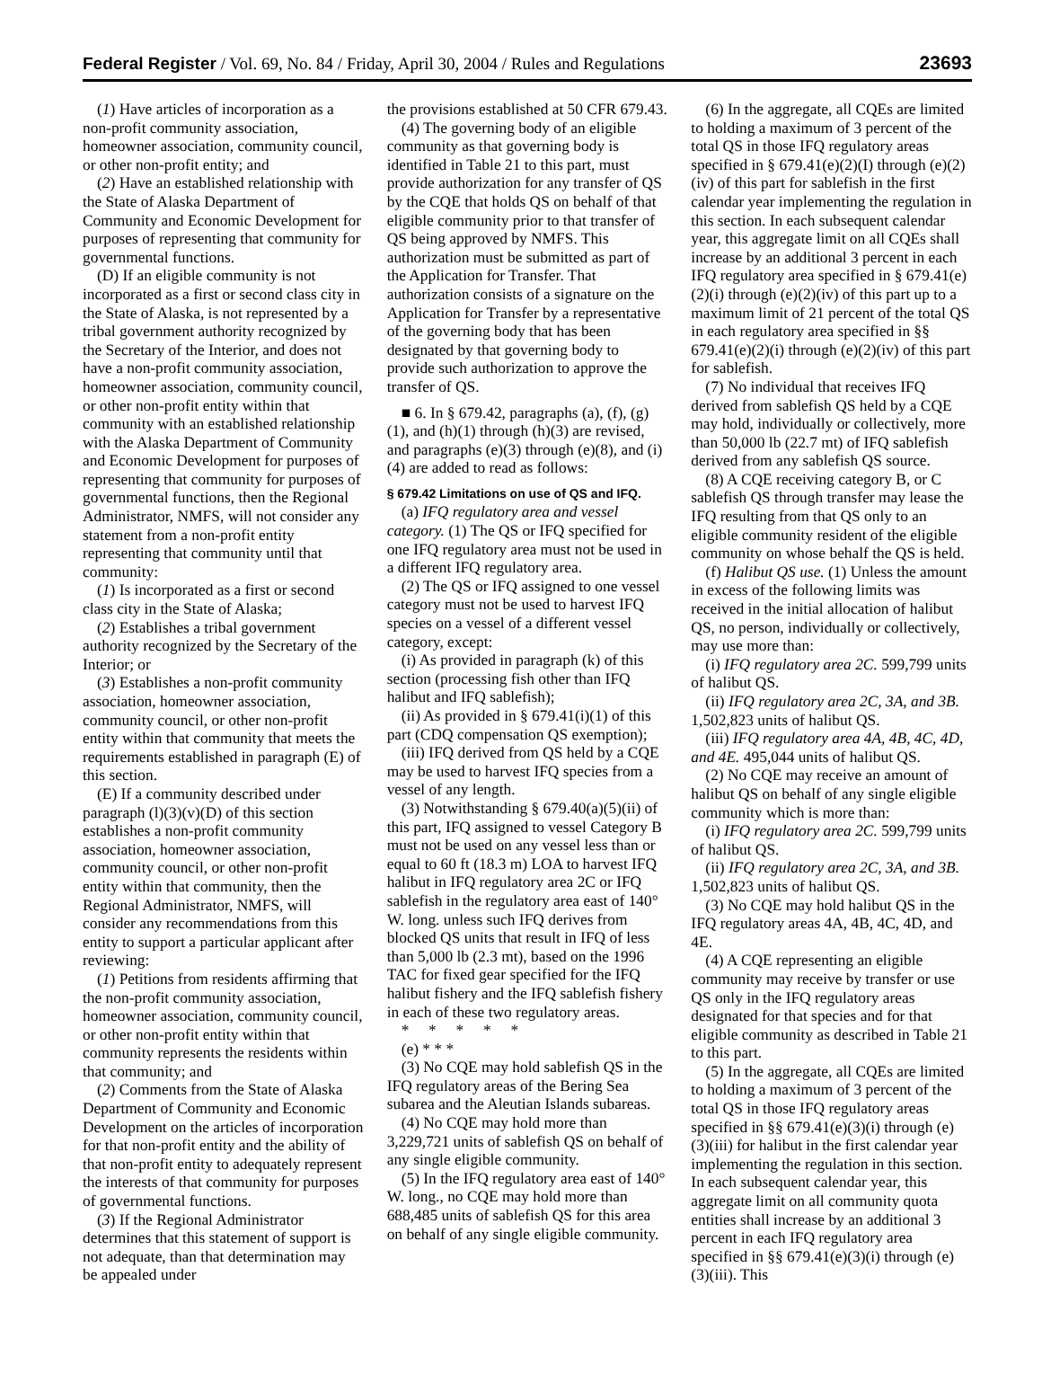Federal Register / Vol. 69, No. 84 / Friday, April 30, 2004 / Rules and Regulations
23693
(1) Have articles of incorporation as a non-profit community association, homeowner association, community council, or other non-profit entity; and
(2) Have an established relationship with the State of Alaska Department of Community and Economic Development for purposes of representing that community for governmental functions.
(D) If an eligible community is not incorporated as a first or second class city in the State of Alaska, is not represented by a tribal government authority recognized by the Secretary of the Interior, and does not have a non-profit community association, homeowner association, community council, or other non-profit entity within that community with an established relationship with the Alaska Department of Community and Economic Development for purposes of representing that community for purposes of governmental functions, then the Regional Administrator, NMFS, will not consider any statement from a non-profit entity representing that community until that community:
(1) Is incorporated as a first or second class city in the State of Alaska;
(2) Establishes a tribal government authority recognized by the Secretary of the Interior; or
(3) Establishes a non-profit community association, homeowner association, community council, or other non-profit entity within that community that meets the requirements established in paragraph (E) of this section.
(E) If a community described under paragraph (l)(3)(v)(D) of this section establishes a non-profit community association, homeowner association, community council, or other non-profit entity within that community, then the Regional Administrator, NMFS, will consider any recommendations from this entity to support a particular applicant after reviewing:
(1) Petitions from residents affirming that the non-profit community association, homeowner association, community council, or other non-profit entity within that community represents the residents within that community; and
(2) Comments from the State of Alaska Department of Community and Economic Development on the articles of incorporation for that non-profit entity and the ability of that non-profit entity to adequately represent the interests of that community for purposes of governmental functions.
(3) If the Regional Administrator determines that this statement of support is not adequate, than that determination may be appealed under
the provisions established at 50 CFR 679.43.
(4) The governing body of an eligible community as that governing body is identified in Table 21 to this part, must provide authorization for any transfer of QS by the CQE that holds QS on behalf of that eligible community prior to that transfer of QS being approved by NMFS. This authorization must be submitted as part of the Application for Transfer. That authorization consists of a signature on the Application for Transfer by a representative of the governing body that has been designated by that governing body to provide such authorization to approve the transfer of QS.
■ 6. In § 679.42, paragraphs (a), (f), (g)(1), and (h)(1) through (h)(3) are revised, and paragraphs (e)(3) through (e)(8), and (i)(4) are added to read as follows:
§ 679.42 Limitations on use of QS and IFQ.
(a) IFQ regulatory area and vessel category. (1) The QS or IFQ specified for one IFQ regulatory area must not be used in a different IFQ regulatory area.
(2) The QS or IFQ assigned to one vessel category must not be used to harvest IFQ species on a vessel of a different vessel category, except:
(i) As provided in paragraph (k) of this section (processing fish other than IFQ halibut and IFQ sablefish);
(ii) As provided in § 679.41(i)(1) of this part (CDQ compensation QS exemption);
(iii) IFQ derived from QS held by a CQE may be used to harvest IFQ species from a vessel of any length.
(3) Notwithstanding § 679.40(a)(5)(ii) of this part, IFQ assigned to vessel Category B must not be used on any vessel less than or equal to 60 ft (18.3 m) LOA to harvest IFQ halibut in IFQ regulatory area 2C or IFQ sablefish in the regulatory area east of 140° W. long. unless such IFQ derives from blocked QS units that result in IFQ of less than 5,000 lb (2.3 mt), based on the 1996 TAC for fixed gear specified for the IFQ halibut fishery and the IFQ sablefish fishery in each of these two regulatory areas.
* * * * *
(e) * * *
(3) No CQE may hold sablefish QS in the IFQ regulatory areas of the Bering Sea subarea and the Aleutian Islands subareas.
(4) No CQE may hold more than 3,229,721 units of sablefish QS on behalf of any single eligible community.
(5) In the IFQ regulatory area east of 140° W. long., no CQE may hold more than 688,485 units of sablefish QS for this area on behalf of any single eligible community.
(6) In the aggregate, all CQEs are limited to holding a maximum of 3 percent of the total QS in those IFQ regulatory areas specified in § 679.41(e)(2)(I) through (e)(2)(iv) of this part for sablefish in the first calendar year implementing the regulation in this section. In each subsequent calendar year, this aggregate limit on all CQEs shall increase by an additional 3 percent in each IFQ regulatory area specified in § 679.41(e)(2)(i) through (e)(2)(iv) of this part up to a maximum limit of 21 percent of the total QS in each regulatory area specified in §§ 679.41(e)(2)(i) through (e)(2)(iv) of this part for sablefish.
(7) No individual that receives IFQ derived from sablefish QS held by a CQE may hold, individually or collectively, more than 50,000 lb (22.7 mt) of IFQ sablefish derived from any sablefish QS source.
(8) A CQE receiving category B, or C sablefish QS through transfer may lease the IFQ resulting from that QS only to an eligible community resident of the eligible community on whose behalf the QS is held.
(f) Halibut QS use. (1) Unless the amount in excess of the following limits was received in the initial allocation of halibut QS, no person, individually or collectively, may use more than:
(i) IFQ regulatory area 2C. 599,799 units of halibut QS.
(ii) IFQ regulatory area 2C, 3A, and 3B. 1,502,823 units of halibut QS.
(iii) IFQ regulatory area 4A, 4B, 4C, 4D, and 4E. 495,044 units of halibut QS.
(2) No CQE may receive an amount of halibut QS on behalf of any single eligible community which is more than:
(i) IFQ regulatory area 2C. 599,799 units of halibut QS.
(ii) IFQ regulatory area 2C, 3A, and 3B. 1,502,823 units of halibut QS.
(3) No CQE may hold halibut QS in the IFQ regulatory areas 4A, 4B, 4C, 4D, and 4E.
(4) A CQE representing an eligible community may receive by transfer or use QS only in the IFQ regulatory areas designated for that species and for that eligible community as described in Table 21 to this part.
(5) In the aggregate, all CQEs are limited to holding a maximum of 3 percent of the total QS in those IFQ regulatory areas specified in §§ 679.41(e)(3)(i) through (e)(3)(iii) for halibut in the first calendar year implementing the regulation in this section. In each subsequent calendar year, this aggregate limit on all community quota entities shall increase by an additional 3 percent in each IFQ regulatory area specified in §§ 679.41(e)(3)(i) through (e)(3)(iii). This